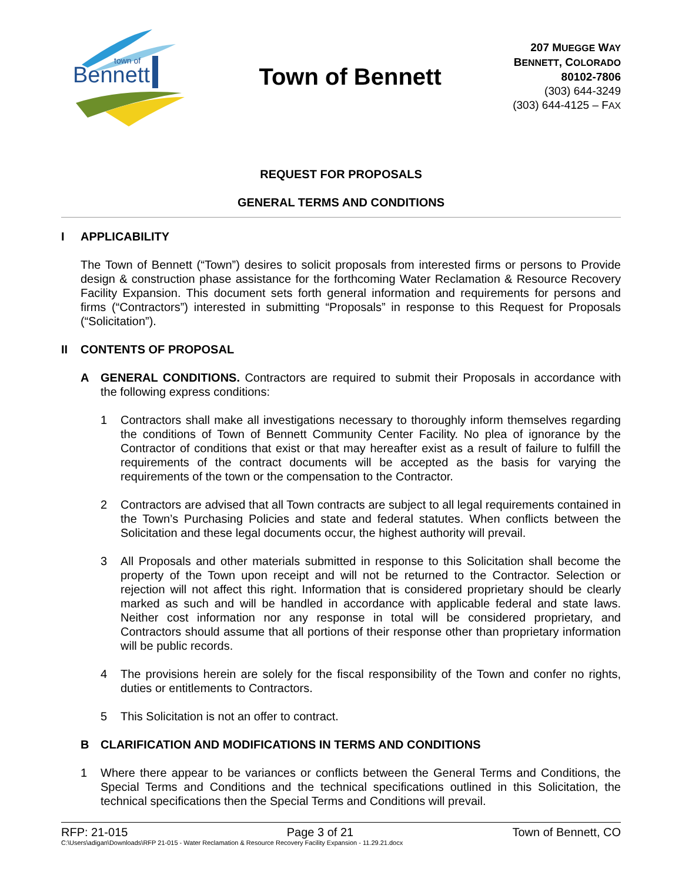Bennett
town of
Town of Bennett
207 MUEGGE WAY
BENNETT, COLORADO
80102-7806
(303) 644-3249
(303) 644-4125 – FAX
REQUEST FOR PROPOSALS
GENERAL TERMS AND CONDITIONS
I APPLICABILITY
The Town of Bennett (“Town”) desires to solicit proposals from interested firms or persons to Provide design & construction phase assistance for the forthcoming Water Reclamation & Resource Recovery Facility Expansion. This document sets forth general information and requirements for persons and firms (“Contractors”) interested in submitting “Proposals” in response to this Request for Proposals (“Solicitation”).
II CONTENTS OF PROPOSAL
A GENERAL CONDITIONS. Contractors are required to submit their Proposals in accordance with the following express conditions:
1 Contractors shall make all investigations necessary to thoroughly inform themselves regarding the conditions of Town of Bennett Community Center Facility. No plea of ignorance by the Contractor of conditions that exist or that may hereafter exist as a result of failure to fulfill the requirements of the contract documents will be accepted as the basis for varying the requirements of the town or the compensation to the Contractor.
2 Contractors are advised that all Town contracts are subject to all legal requirements contained in the Town’s Purchasing Policies and state and federal statutes. When conflicts between the Solicitation and these legal documents occur, the highest authority will prevail.
3 All Proposals and other materials submitted in response to this Solicitation shall become the property of the Town upon receipt and will not be returned to the Contractor. Selection or rejection will not affect this right. Information that is considered proprietary should be clearly marked as such and will be handled in accordance with applicable federal and state laws. Neither cost information nor any response in total will be considered proprietary, and Contractors should assume that all portions of their response other than proprietary information will be public records.
4 The provisions herein are solely for the fiscal responsibility of the Town and confer no rights, duties or entitlements to Contractors.
5 This Solicitation is not an offer to contract.
B CLARIFICATION AND MODIFICATIONS IN TERMS AND CONDITIONS
1 Where there appear to be variances or conflicts between the General Terms and Conditions, the Special Terms and Conditions and the technical specifications outlined in this Solicitation, the technical specifications then the Special Terms and Conditions will prevail.
RFP: 21-015 Page 3 of 21 Town of Bennett, CO
C:\Users\adigan\Downloads\RFP 21-015 - Water Reclamation & Resource Recovery Facility Expansion - 11.29.21.docx